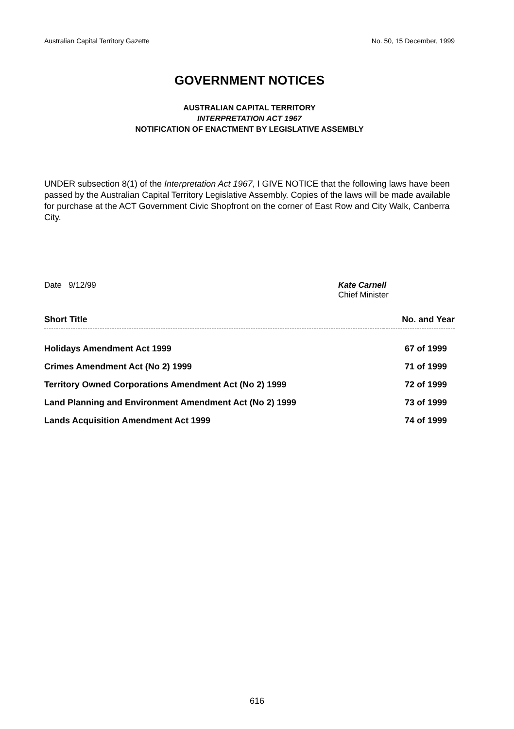Australian Capital Territory Gazette No. 50, 15 December, 1999
GOVERNMENT NOTICES
AUSTRALIAN CAPITAL TERRITORY
INTERPRETATION ACT 1967
NOTIFICATION OF ENACTMENT BY LEGISLATIVE ASSEMBLY
UNDER subsection 8(1) of the Interpretation Act 1967, I GIVE NOTICE that the following laws have been passed by the Australian Capital Territory Legislative Assembly. Copies of the laws will be made available for purchase at the ACT Government Civic Shopfront on the corner of East Row and City Walk, Canberra City.
Date 9/12/99 Kate Carnell
Chief Minister
| Short Title | No. and Year |
| --- | --- |
| Holidays Amendment Act 1999 | 67 of 1999 |
| Crimes Amendment Act (No 2) 1999 | 71 of 1999 |
| Territory Owned Corporations Amendment Act (No 2) 1999 | 72 of 1999 |
| Land Planning and Environment Amendment Act (No 2) 1999 | 73 of 1999 |
| Lands Acquisition Amendment Act 1999 | 74 of 1999 |
616